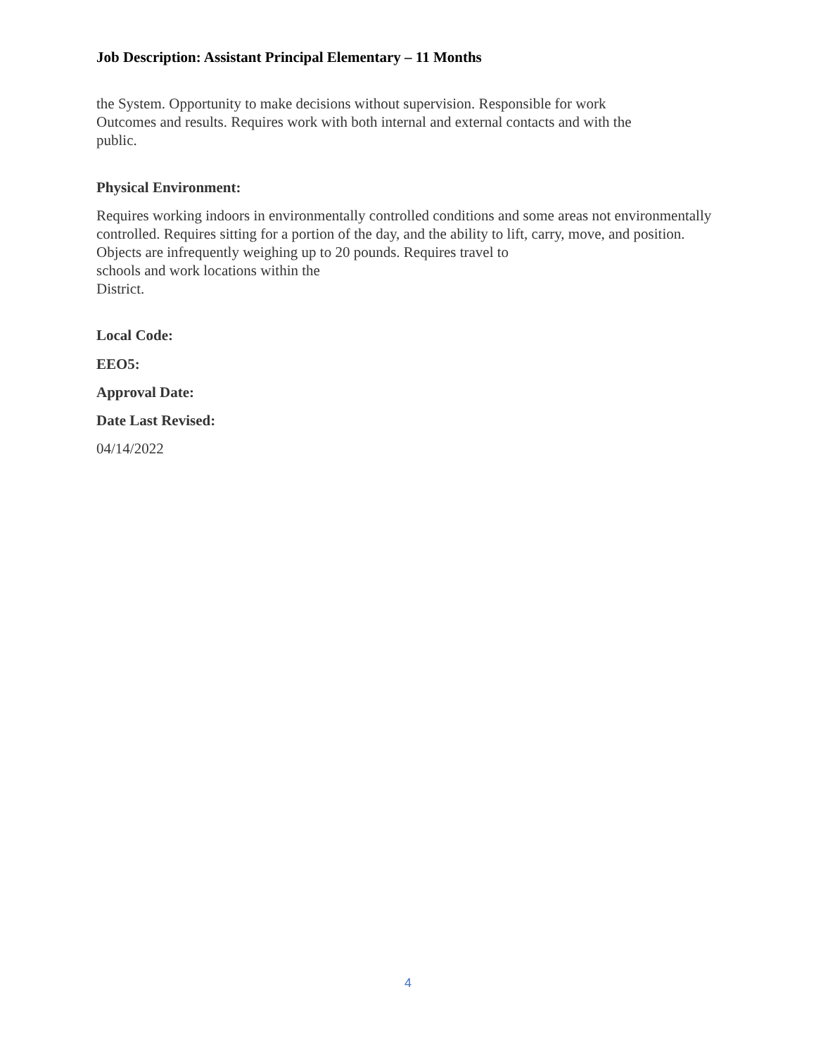Job Description: Assistant Principal Elementary – 11 Months
the System. Opportunity to make decisions without supervision. Responsible for work
Outcomes and results. Requires work with both internal and external contacts and with the
public.
Physical Environment:
Requires working indoors in environmentally controlled conditions and some areas not environmentally controlled. Requires sitting for a portion of the day, and the ability to lift, carry, move, and position. Objects are infrequently weighing up to 20 pounds. Requires travel to
schools and work locations within the
District.
Local Code:
EEO5:
Approval Date:
Date Last Revised:
04/14/2022
4